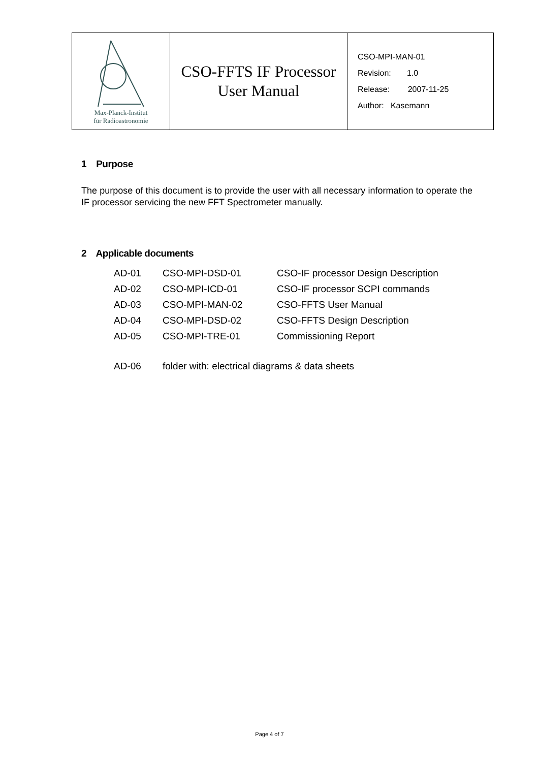| Max-Planck-Institut für Radioastronomie | CSO-FFTS IF Processor User Manual | CSO-MPI-MAN-01 Revision: 1.0 Release: 2007-11-25 Author: Kasemann |
1 Purpose
The purpose of this document is to provide the user with all necessary information to operate the IF processor servicing the new FFT Spectrometer manually.
2 Applicable documents
| AD-01 | CSO-MPI-DSD-01 | CSO-IF processor Design Description |
| AD-02 | CSO-MPI-ICD-01 | CSO-IF processor SCPI commands |
| AD-03 | CSO-MPI-MAN-02 | CSO-FFTS User Manual |
| AD-04 | CSO-MPI-DSD-02 | CSO-FFTS Design Description |
| AD-05 | CSO-MPI-TRE-01 | Commissioning Report |
| AD-06 | folder with: electrical diagrams & data sheets | |
Page 4 of 7